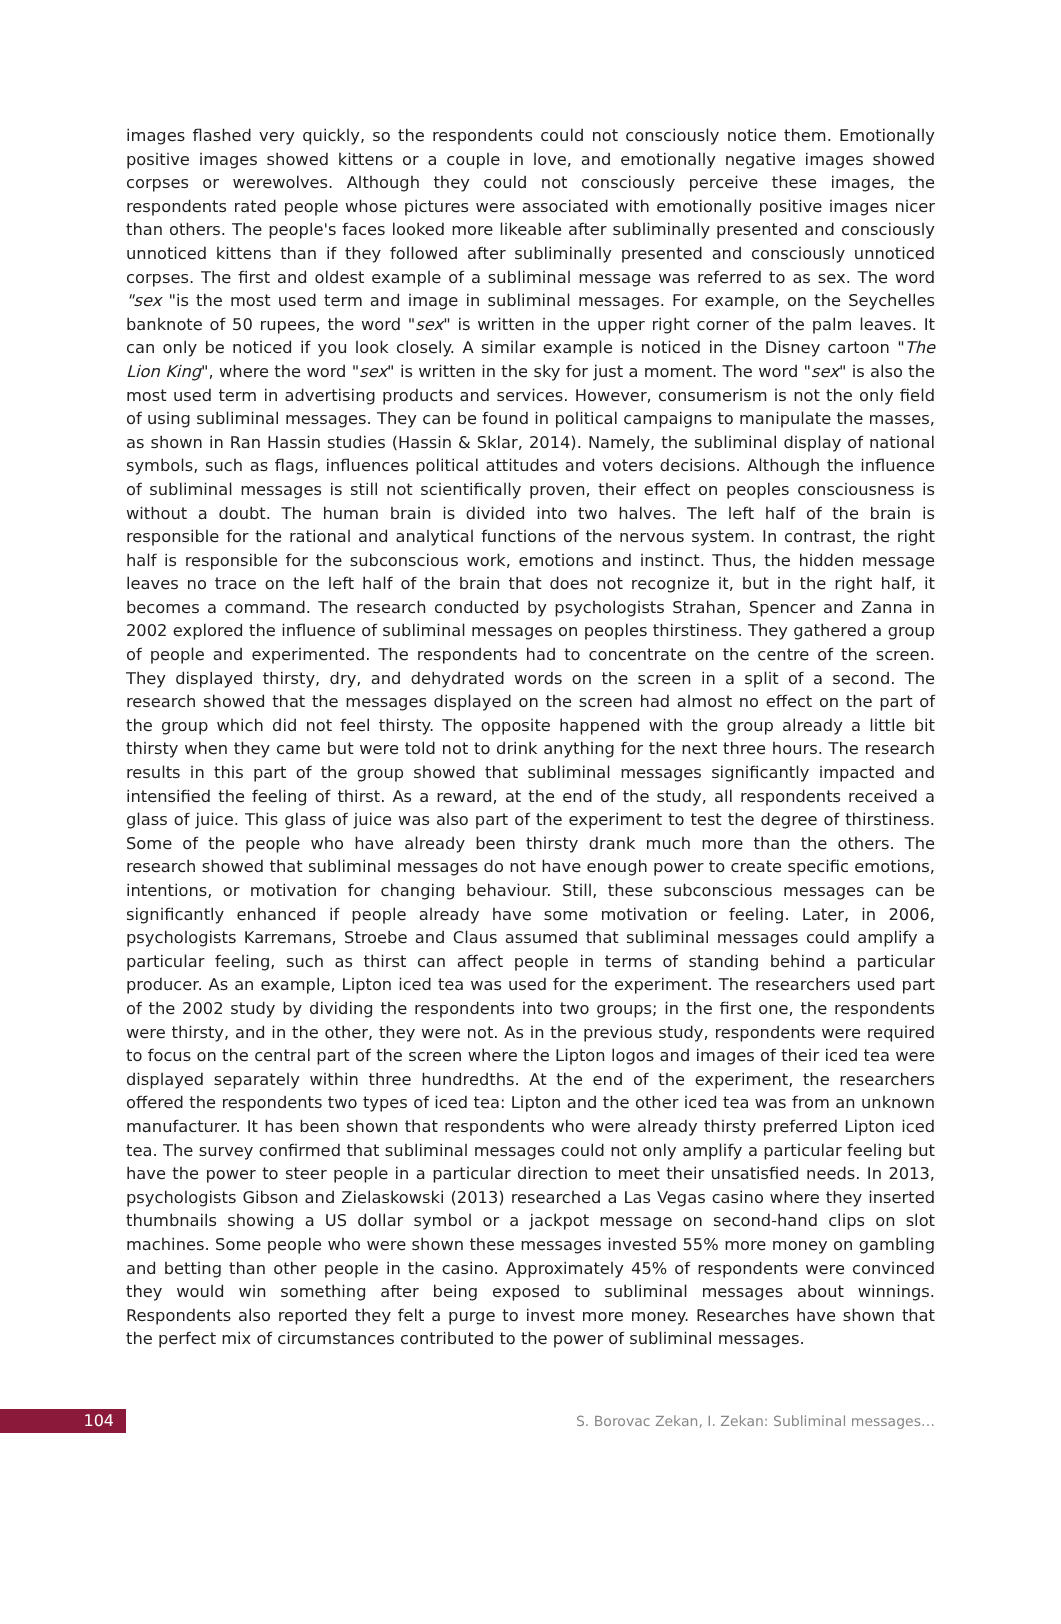images flashed very quickly, so the respondents could not consciously notice them. Emotionally positive images showed kittens or a couple in love, and emotionally negative images showed corpses or werewolves. Although they could not consciously perceive these images, the respondents rated people whose pictures were associated with emotionally positive images nicer than others. The people's faces looked more likeable after subliminally presented and consciously unnoticed kittens than if they followed after subliminally presented and consciously unnoticed corpses. The first and oldest example of a subliminal message was referred to as sex. The word "sex "is the most used term and image in subliminal messages. For example, on the Seychelles banknote of 50 rupees, the word "sex" is written in the upper right corner of the palm leaves. It can only be noticed if you look closely. A similar example is noticed in the Disney cartoon "The Lion King", where the word "sex" is written in the sky for just a moment. The word "sex" is also the most used term in advertising products and services. However, consumerism is not the only field of using subliminal messages. They can be found in political campaigns to manipulate the masses, as shown in Ran Hassin studies (Hassin & Sklar, 2014). Namely, the subliminal display of national symbols, such as flags, influences political attitudes and voters decisions. Although the influence of subliminal messages is still not scientifically proven, their effect on peoples consciousness is without a doubt. The human brain is divided into two halves. The left half of the brain is responsible for the rational and analytical functions of the nervous system. In contrast, the right half is responsible for the subconscious work, emotions and instinct. Thus, the hidden message leaves no trace on the left half of the brain that does not recognize it, but in the right half, it becomes a command. The research conducted by psychologists Strahan, Spencer and Zanna in 2002 explored the influence of subliminal messages on peoples thirstiness. They gathered a group of people and experimented. The respondents had to concentrate on the centre of the screen. They displayed thirsty, dry, and dehydrated words on the screen in a split of a second. The research showed that the messages displayed on the screen had almost no effect on the part of the group which did not feel thirsty. The opposite happened with the group already a little bit thirsty when they came but were told not to drink anything for the next three hours. The research results in this part of the group showed that subliminal messages significantly impacted and intensified the feeling of thirst. As a reward, at the end of the study, all respondents received a glass of juice. This glass of juice was also part of the experiment to test the degree of thirstiness. Some of the people who have already been thirsty drank much more than the others. The research showed that subliminal messages do not have enough power to create specific emotions, intentions, or motivation for changing behaviour. Still, these subconscious messages can be significantly enhanced if people already have some motivation or feeling. Later, in 2006, psychologists Karremans, Stroebe and Claus assumed that subliminal messages could amplify a particular feeling, such as thirst can affect people in terms of standing behind a particular producer. As an example, Lipton iced tea was used for the experiment. The researchers used part of the 2002 study by dividing the respondents into two groups; in the first one, the respondents were thirsty, and in the other, they were not. As in the previous study, respondents were required to focus on the central part of the screen where the Lipton logos and images of their iced tea were displayed separately within three hundredths. At the end of the experiment, the researchers offered the respondents two types of iced tea: Lipton and the other iced tea was from an unknown manufacturer. It has been shown that respondents who were already thirsty preferred Lipton iced tea. The survey confirmed that subliminal messages could not only amplify a particular feeling but have the power to steer people in a particular direction to meet their unsatisfied needs. In 2013, psychologists Gibson and Zielaskowski (2013) researched a Las Vegas casino where they inserted thumbnails showing a US dollar symbol or a jackpot message on second-hand clips on slot machines. Some people who were shown these messages invested 55% more money on gambling and betting than other people in the casino. Approximately 45% of respondents were convinced they would win something after being exposed to subliminal messages about winnings. Respondents also reported they felt a purge to invest more money. Researches have shown that the perfect mix of circumstances contributed to the power of subliminal messages.
104
S. Borovac Zekan, I. Zekan: Subliminal messages…